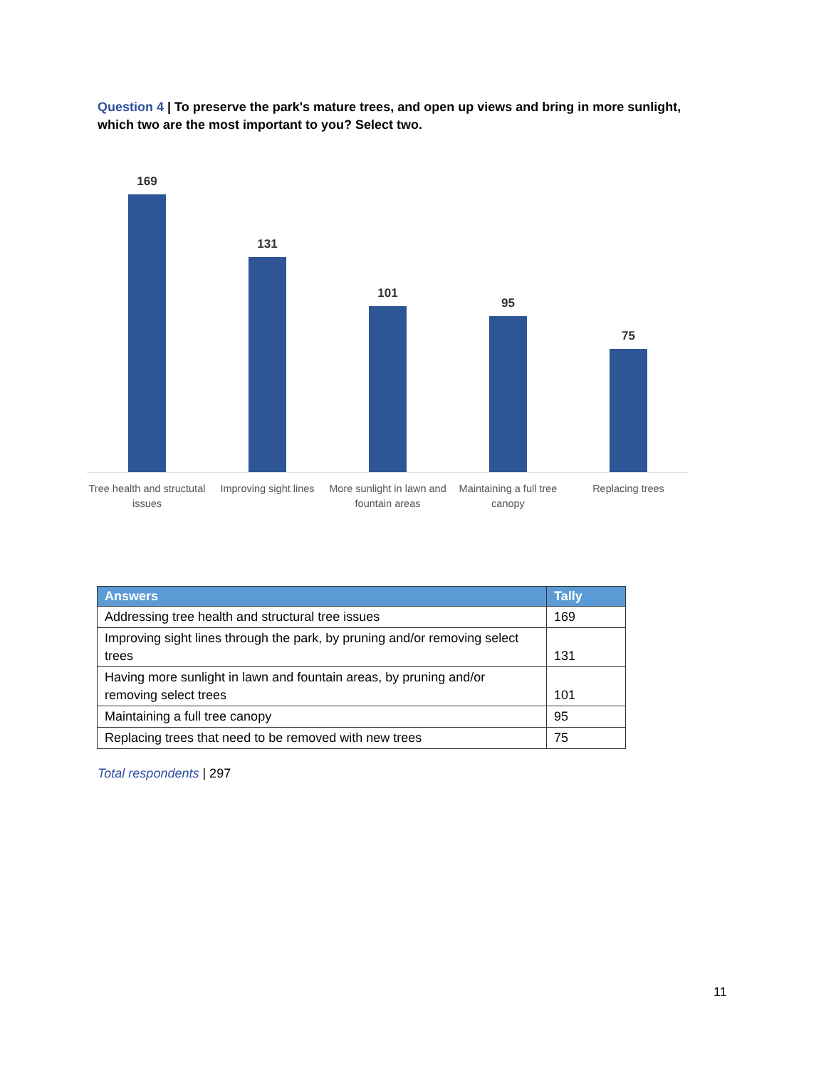Question 4 | To preserve the park's mature trees, and open up views and bring in more sunlight, which two are the most important to you? Select two.
169
131
101
95
75
Tree health and structutal issues
Improving sight lines
More sunlight in lawn and fountain areas
Maintaining a full tree canopy
Replacing trees
| Answers | Tally |
| --- | --- |
| Addressing tree health and structural tree issues | 169 |
| Improving sight lines through the park, by pruning and/or removing select trees | 131 |
| Having more sunlight in lawn and fountain areas, by pruning and/or removing select trees | 101 |
| Maintaining a full tree canopy | 95 |
| Replacing trees that need to be removed with new trees | 75 |
Total respondents | 297
11